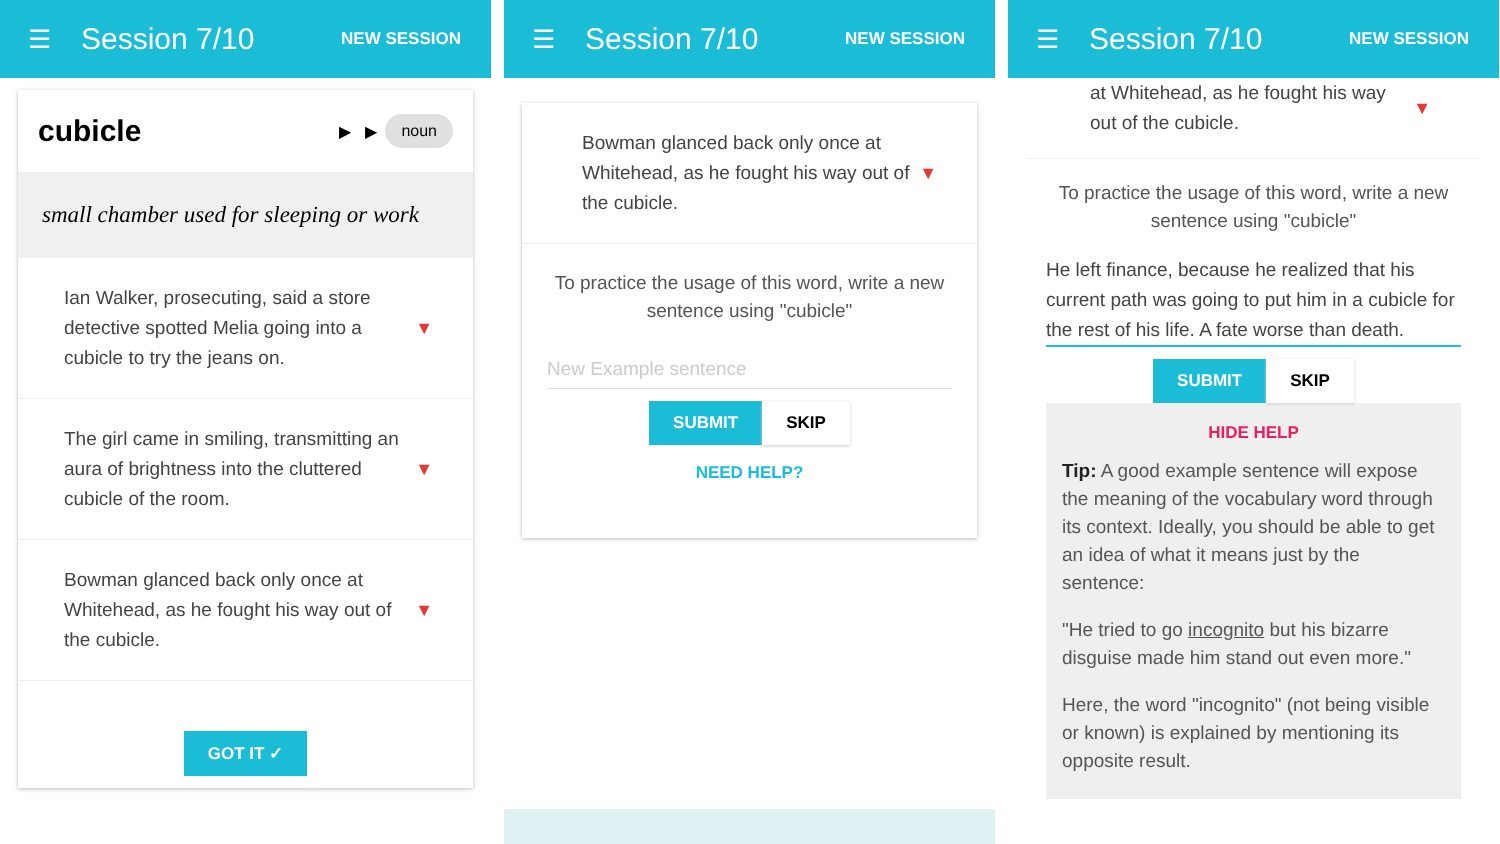☰ Session 7/10 NEW SESSION
cubicle ▶ ▶ noun
small chamber used for sleeping or work
Ian Walker, prosecuting, said a store detective spotted Melia going into a cubicle to try the jeans on. ▼
The girl came in smiling, transmitting an aura of brightness into the cluttered cubicle of the room. ▼
Bowman glanced back only once at Whitehead, as he fought his way out of the cubicle. ▼
GOT IT ✓
☰ Session 7/10 NEW SESSION
Bowman glanced back only once at Whitehead, as he fought his way out of the cubicle. ▼
To practice the usage of this word, write a new sentence using "cubicle"
New Example sentence
SUBMIT SKIP
NEED HELP?
☰ Session 7/10 NEW SESSION
at Whitehead, as he fought his way out of the cubicle. ▼
To practice the usage of this word, write a new sentence using "cubicle"
He left finance, because he realized that his current path was going to put him in a cubicle for the rest of his life. A fate worse than death.
SUBMIT SKIP
HIDE HELP
Tip: A good example sentence will expose the meaning of the vocabulary word through its context. Ideally, you should be able to get an idea of what it means just by the sentence:
"He tried to go incognito but his bizarre disguise made him stand out even more."
Here, the word "incognito" (not being visible or known) is explained by mentioning its opposite result.